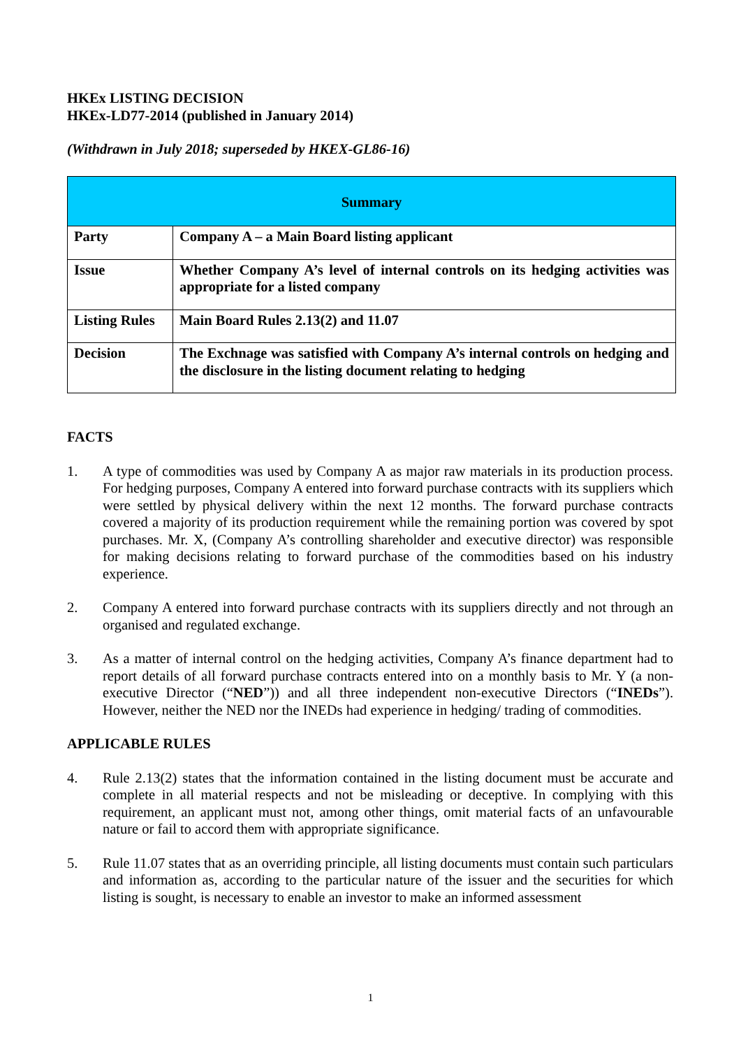HKEx LISTING DECISION
HKEx-LD77-2014 (published in January 2014)
(Withdrawn in July 2018; superseded by HKEX-GL86-16)
| Summary | |
| Party | Company A – a Main Board listing applicant |
| Issue | Whether Company A’s level of internal controls on its hedging activities was appropriate for a listed company |
| Listing Rules | Main Board Rules 2.13(2) and 11.07 |
| Decision | The Exchnage was satisfied with Company A’s internal controls on hedging and the disclosure in the listing document relating to hedging |
FACTS
1. A type of commodities was used by Company A as major raw materials in its production process. For hedging purposes, Company A entered into forward purchase contracts with its suppliers which were settled by physical delivery within the next 12 months. The forward purchase contracts covered a majority of its production requirement while the remaining portion was covered by spot purchases. Mr. X, (Company A’s controlling shareholder and executive director) was responsible for making decisions relating to forward purchase of the commodities based on his industry experience.
2. Company A entered into forward purchase contracts with its suppliers directly and not through an organised and regulated exchange.
3. As a matter of internal control on the hedging activities, Company A’s finance department had to report details of all forward purchase contracts entered into on a monthly basis to Mr. Y (a non-executive Director (“NED”)) and all three independent non-executive Directors (“INEDs”). However, neither the NED nor the INEDs had experience in hedging/ trading of commodities.
APPLICABLE RULES
4. Rule 2.13(2) states that the information contained in the listing document must be accurate and complete in all material respects and not be misleading or deceptive. In complying with this requirement, an applicant must not, among other things, omit material facts of an unfavourable nature or fail to accord them with appropriate significance.
5. Rule 11.07 states that as an overriding principle, all listing documents must contain such particulars and information as, according to the particular nature of the issuer and the securities for which listing is sought, is necessary to enable an investor to make an informed assessment
1